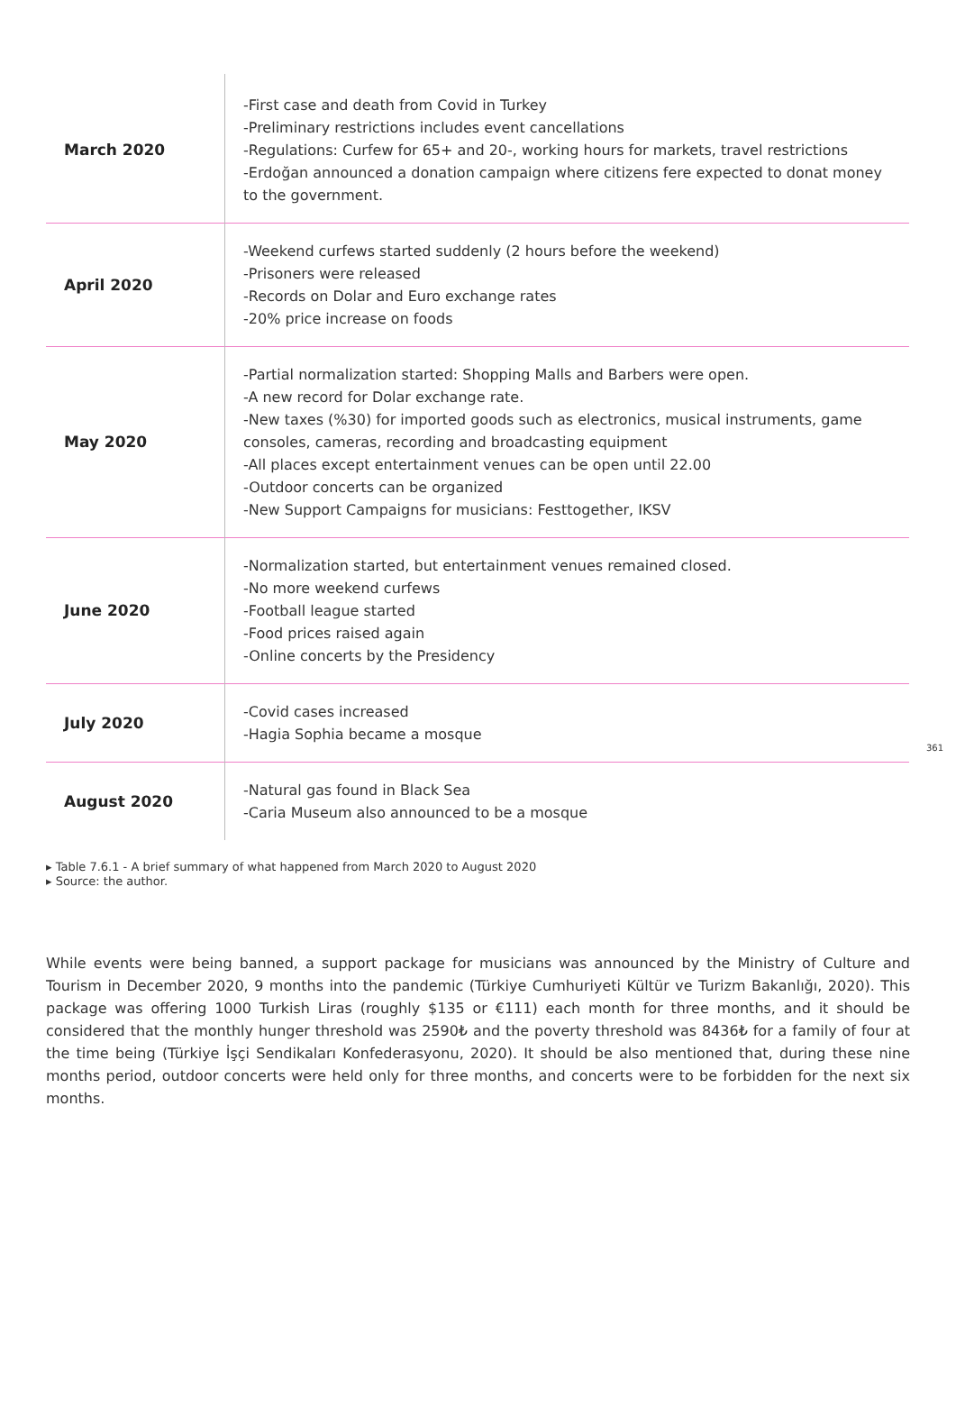| March 2020 | -First case and death from Covid in Turkey -Preliminary restrictions includes event cancellations -Regulations: Curfew for 65+ and 20-, working hours for markets, travel restrictions -Erdoğan announced a donation campaign where citizens fere expected to donat money to the government. |
| April 2020 | -Weekend curfews started suddenly (2 hours before the weekend) -Prisoners were released -Records on Dolar and Euro exchange rates -20% price increase on foods |
| May 2020 | -Partial normalization started: Shopping Malls and Barbers were open. -A new record for Dolar exchange rate. -New taxes (%30) for imported goods such as electronics, musical instruments, game consoles, cameras, recording and broadcasting equipment -All places except entertainment venues can be open until 22.00 -Outdoor concerts can be organized -New Support Campaigns for musicians: Festtogether, IKSV |
| June 2020 | -Normalization started, but entertainment venues remained closed. -No more weekend curfews -Football league started -Food prices raised again -Online concerts by the Presidency |
| July 2020 | -Covid cases increased -Hagia Sophia became a mosque |
| August 2020 | -Natural gas found in Black Sea -Caria Museum also announced to be a mosque |
361
▸ Table 7.6.1 - A brief summary of what happened from March 2020 to August 2020
▸ Source: the author.
While events were being banned, a support package for musicians was announced by the Ministry of Culture and Tourism in December 2020, 9 months into the pandemic (Türkiye Cumhuriyeti Kültür ve Turizm Bakanlığı, 2020). This package was offering 1000 Turkish Liras (roughly $135 or €111) each month for three months, and it should be considered that the monthly hunger threshold was 2590₺ and the poverty threshold was 8436₺ for a family of four at the time being (Türkiye İşçi Sendikaları Konfederasyonu, 2020). It should be also mentioned that, during these nine months period, outdoor concerts were held only for three months, and concerts were to be forbidden for the next six months.